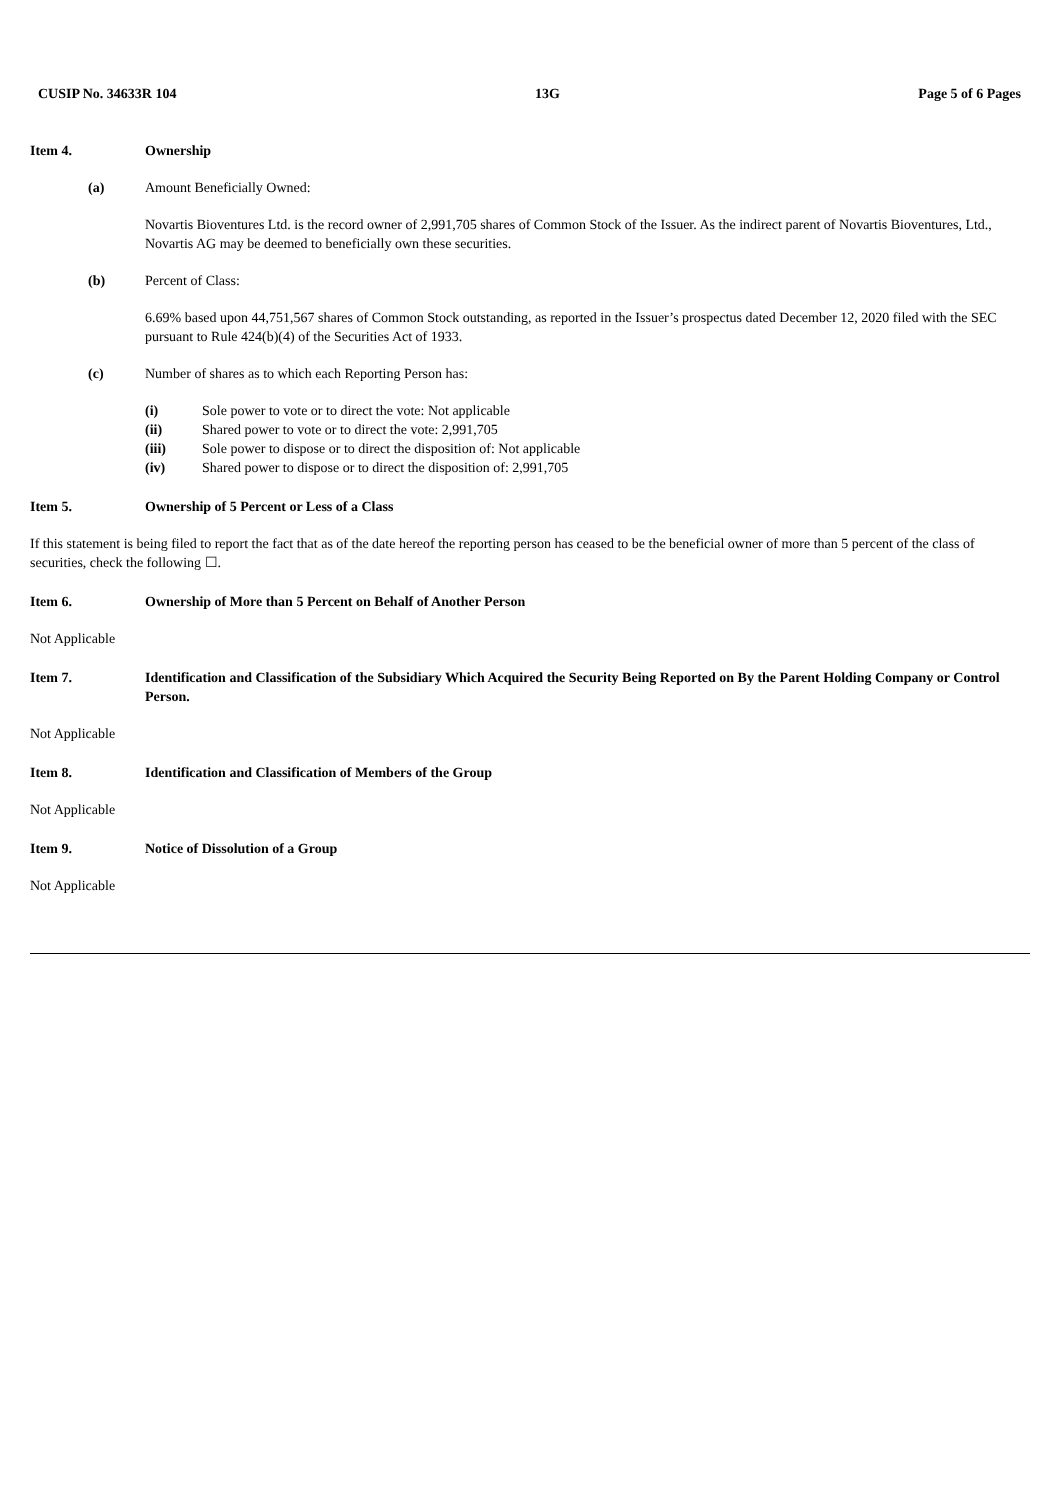CUSIP No. 34633R 104 13G Page 5 of 6 Pages
Item 4. Ownership
(a) Amount Beneficially Owned:
Novartis Bioventures Ltd. is the record owner of 2,991,705 shares of Common Stock of the Issuer. As the indirect parent of Novartis Bioventures, Ltd., Novartis AG may be deemed to beneficially own these securities.
(b) Percent of Class:
6.69% based upon 44,751,567 shares of Common Stock outstanding, as reported in the Issuer’s prospectus dated December 12, 2020 filed with the SEC pursuant to Rule 424(b)(4) of the Securities Act of 1933.
(c) Number of shares as to which each Reporting Person has:
(i) Sole power to vote or to direct the vote: Not applicable
(ii) Shared power to vote or to direct the vote: 2,991,705
(iii) Sole power to dispose or to direct the disposition of: Not applicable
(iv) Shared power to dispose or to direct the disposition of: 2,991,705
Item 5. Ownership of 5 Percent or Less of a Class
If this statement is being filed to report the fact that as of the date hereof the reporting person has ceased to be the beneficial owner of more than 5 percent of the class of securities, check the following ☐.
Item 6. Ownership of More than 5 Percent on Behalf of Another Person
Not Applicable
Item 7. Identification and Classification of the Subsidiary Which Acquired the Security Being Reported on By the Parent Holding Company or Control Person.
Not Applicable
Item 8. Identification and Classification of Members of the Group
Not Applicable
Item 9. Notice of Dissolution of a Group
Not Applicable